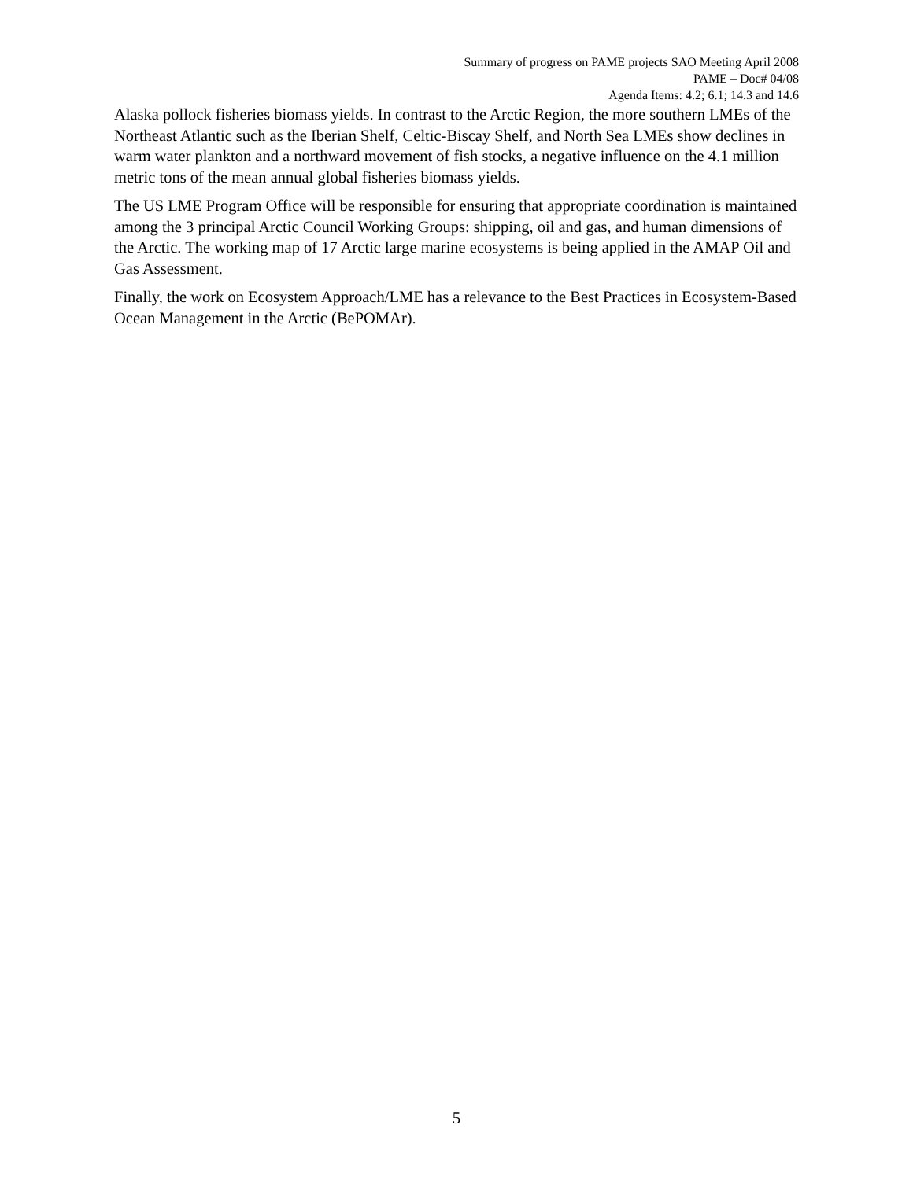Summary of progress on PAME projects SAO Meeting April 2008
PAME – Doc# 04/08
Agenda Items: 4.2; 6.1; 14.3 and 14.6
Alaska pollock fisheries biomass yields. In contrast to the Arctic Region, the more southern LMEs of the Northeast Atlantic such as the Iberian Shelf, Celtic-Biscay Shelf, and North Sea LMEs show declines in warm water plankton and a northward movement of fish stocks, a negative influence on the 4.1 million metric tons of the mean annual global fisheries biomass yields.
The US LME Program Office will be responsible for ensuring that appropriate coordination is maintained among the 3 principal Arctic Council Working Groups: shipping, oil and gas, and human dimensions of the Arctic. The working map of 17 Arctic large marine ecosystems is being applied in the AMAP Oil and Gas Assessment.
Finally, the work on Ecosystem Approach/LME has a relevance to the Best Practices in Ecosystem-Based Ocean Management in the Arctic (BePOMAr).
5